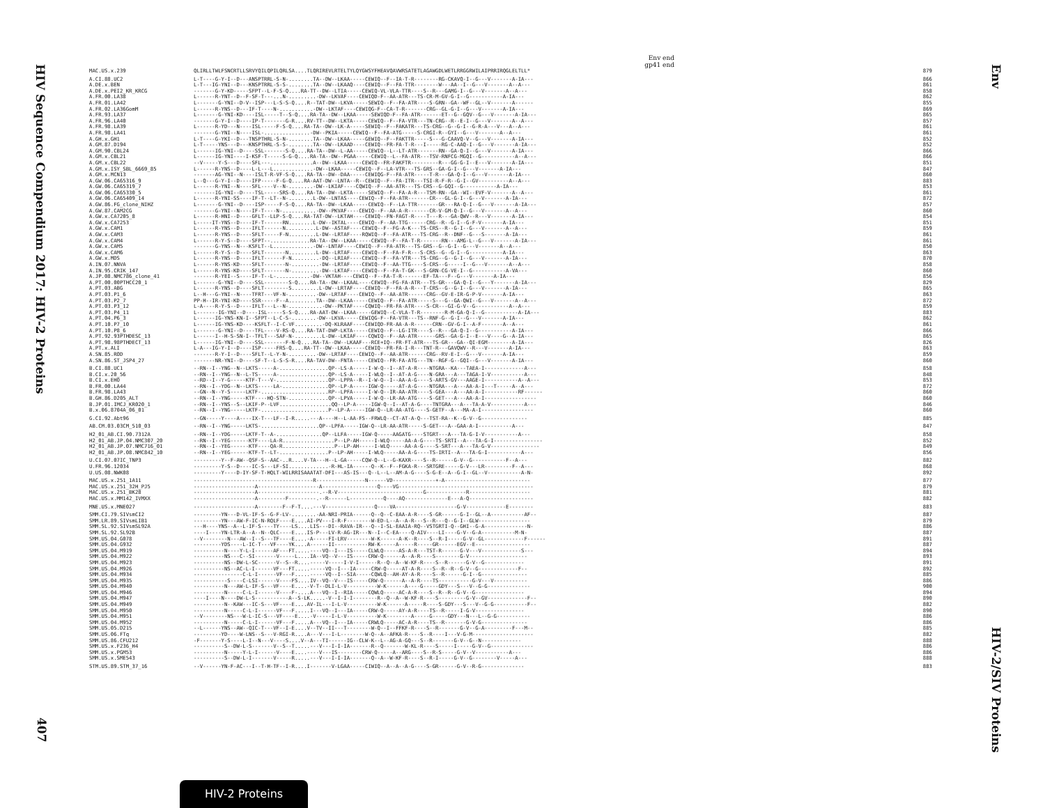HIV Sequence Compendium 2017: HIV-2 Proteins
407
Env
HIV-2/SIV Proteins
Env end
gp41 end
| MAC.US.x.239 | QLIRLLTWLFSNCRTLLSRVYQILQPILQRLSA....TLQRIREVLRTELTYLQYGWSYFHEAVQAVWRSATETLAGAWGDLWETLRRGGRWILAIPRRIRQGLELTLL* | 879 |
| A.CI.88.UC2 | L-T----G-Y-I--D---ANSPTRRL-S-N-........TA--DW--LKAA-----CEWIQ--F--IA-T-R--------RG-CKAVQ-I--G---V-------A-IA--- | 866 |
| A.DE.x.BEN | L-T---IG-YNI--D---KNSPTRRL-S-S-........TA--DW--LKAAQ----CEWIQ--F--FA-TTR--------W---AA--I--G---V-------A--A--- | 861 |
| A.DE.x.PEI2_KR_KRCG | -------G-Y-KD-----SFPT--L-F-S-Q....RA-TT--DW--LTIA-----CEWIQ-VL-VLA-TTR----S--R---GAMG-I--G---V-------A--A--- | 858 |
| A.FR.00.LA38 | L------R-YNT--D--F-SF-T---...N-.........-DW--LKVAF----CEWIQD-F--AA-ATR---TS-CR-M-GV-G-I--G-----------A-IA--- | 862 |
| A.FR.01.LA42 | L-------G-YNI--D-V--ISP---L-S-S-Q....R--TAT-DW--LKVA-----SEWIQ--F--FA-ATR----S-GRN--GA--WF--GL--V-------A------ | 855 |
| A.FR.02.LA36GomM | L------R-YNS--D---IF-T----N-...........-DW--LKTAF----CEWIQG-F--CA-T-R-------CRG--GL-G-I--G---V-------A-IA--- | 869 |
| A.FR.93.LA37 | L-------G-YNI-KD----ISL-----T--S-Q....RA-TA--DW--LKAA-----SEWIQD-F--FA-ATR-------ET--G--GQV--G---V-------A-IA--- | 865 |
| A.FR.96.LA40 | -------G-Y-I--D----IP-T-------G-R....RV-TT--DW--LKTA-----CEWIQ--F--FA-VTR---TN-CRG--R--E-I--G---V-------A--A--- | 857 |
| A.FR.98.LA39 | L------R-YD---N----ISL-----F-S-Q....RA-TA--DW--LK-A-----SEWIQ--F--FAKATR---TS-CRG--G--G-I--G-R-A---V---A--A--- | 861 |
| A.FR.98.LA41 | -------G-YNI--N----ISL-...............-DW--PKIA-----CEWIQ--F--FA-ATG-----S-CRGI-R--GYI--G---V-------A--A--- | 861 |
| A.GH.x.GH1 | L-T----G-YKI--D---TNSPTHRL-S-N-........TA--DW--LKAA-----GEWIQ--F--FAKTTR-----S---G-CAAVQ-V--G---V-------A-IA--- | 852 |
| A.GM.87.D194 | L-T-----YNS---D---KNSPTHRL-S-S-........TA--DW--LKAAD----CEWIQ--FR-FA-T-R---I-----RG-C-AAQ-I--G---V-------A-IA--- | 852 |
| A.GM.90.CBL24 | L------IG-YNI--D----SSL-------S-Q....RA-TA--DW--L-AA-----CEWIQ--L--LT-ATR-------RN--GA-Q-I--G---V-------A-IA--- | 866 |
| A.GM.x.CBL21 | L------IG-YNI----I-KSF-T-----S-G-Q....RA-TA--DW--PGAA-----CEWIQ--L--FA-ATR---TSV-RNFCG-MGQI--G-----------A--A--- | 866 |
| A.GM.x.CBL22 | --V-----Y-S---D----SFL---..............A--DW--LKAA-----CEWIQ--FR-FAKFTR---------R---GG-G-I--E---V-------A-IA--- | 851 |
| A.GM.x.ISY_SBL_6669_85 | L------R-YNS--D----L-L---L.............-DW--LKAA-----CEWIQ--F--LA-VTR---TS-GRS--GA-G-I--G---V-------A-IA--- | 847 |
| A.GM.x.MCN13 | -------AG-YNI--N----ISLT-R-VF-S-Q....RA-TA--DW--DAA-----CEWIQG-F--FA-ATR-----T-R---GA-Q-I--G---V-------A-IA--- | 860 |
| A.GW.06.CA65316_9 | L--Q---G-Y-I--D----IFP-----F-G-Q....RA-AAT-DW--LNTA--R--CEWIQ--F--FA-ITR---TSI-R-F-R--G-I--GV----------A--A--- | 883 |
| A.GW.06.CA65319_7 | L------R-YNI--N----SFL----V--N-........-DW--LKIAF----CQWIQ--F--AA-ATR---TS-CRS--G-GQI--G-----------A-IA--- | 853 |
| A.GW.06.CA65330_5 | -------IG-YNI--D----TSL-----SRS-Q....RA-TA--DW--LKTA-----SEWIQ--F--FA-A-R---TSM-RN--GA--WI--EVF-V-------A--A--- | 861 |
| A.GW.06.CA65409_14 | L------R-YNI-SS----IF-T--LT--N-........L-DW--LNTAS----CEWIQ--F--FA-ATR-------CR---GL-G-I--G---V-------A-IA--- | 872 |
| A.GW.86.FG_clone_NIHZ | L-------G-YNI--D----ISP-----F-S-Q....RA-TA--DW--LKAA-----CEWIQ--F--LA-TTR-------GR---RA-Q-I--G---V-------A-IA--- | 857 |
| A.GW.87.CAM2CG | -------G-YNI--N----IF-T----N-...........-DW--PKVAF----CEWIQ--F--AA-A-R-------CR-V-GM-Q-I--G---V-------A--A--- | 860 |
| A.GW.x.CA7205_8 | L------R-HNI--D----GFLT--LLP-S-Q....RA-TAT-DW--LKTAH----CEWIQ--FN-FAGT-R----T---R---GA-QWV--R---V-------A-IA--- | 854 |
| A.GW.x.CA7253 | L-----IT-YNS--D----IF-T------RN........L-DW--IKTAL----CEWIQ--F--AA-TTG------CRG--R--G-I--G-F-V-------A-IA--- | 851 |
| A.GW.x.CAM1 | L------R-YNS--D----IFLT------N..........L-DW--ASTAF----CEWIQ--F--FG-A-K---TS-CRS--R--G-I--G---V-------A--A--- | 859 |
| A.GW.x.CAM3 | L------R-YNS--D----SFLT-----F-N.........L-DW--LRTAF----RQWIQ--F--FA-ATR---TS-CRG--R--DNF--G---S-------A-IA--- | 861 |
| A.GW.x.CAM4 | L------R-Y-S--D----SFPT--.............RA-TA--DW--LKAA-----CEWIQ--F--FA-T-R-------RN---AMG-L--G---V-------A-IA--- | 861 |
| A.GW.x.CAM5 | -------G-YNS--N---KSFLT--L.............-DW--LNTAF----CEWIQ--F--FA-ATR---TS-GRS--G--G-I--G---V-------A--A--- | 850 |
| A.GW.x.CAM6 | L------R-Y-S--D----SFLT-------N.........L-DW--LRTAF----CEWIQ--F--FA-F-R---S-CRS--G--G-I--G-----------A-IA--- | 863 |
| A.GW.x.MDS | L------R-YNS--D----IFLT------F-N.........-DQ--LRIAF----CEWIQ--F--FA-VTR---TS-CRG--G--G-I--G---V-------A-IA--- | 870 |
| A.IN.07.NNVA | L------R-YNS-KD----SFLT-------N-.........-DW--LRTAF----CEWIQ--F--AA-TTG----S-CRS--G-----I--G---V-------A--A--- | 858 |
| A.IN.95.CRIK_147 | L------R-YNS-KD----SFLT-------N-.........-DW--LKTAF----CEWIQ--F--FA-T-GK---S-GRN-CG-VE-I--G-----------A-VA--- | 860 |
| A.JP.08.NMC786_clone_41 | -------R-YEI--S----IF-T--L-...........-DW--VKTAH----CEWIQ--F--FA-T-R-------EF-TA---F--G---V-------A-IA--- | 856 |
| A.PT.00.00PTHCC20_1 | L-------G-YNI--D----SSL--------S-Q....RA-TA--DW--LKAAL----CEWIQ--FG-FA-ATR---TS-GR---GA-Q-I--G---Y-------A-IA--- | 829 |
| A.PT.03.ABG | L------R-YNS--D----SFLT--------S.........L-DW--LRTAF----CEWIQ--F--FA-A-R---T-CRS--G--G-I--G---V-------A-IA--- | 865 |
| A.PT.03.P1_6 | L--H---G-YNI--N----TFRT---VF-N-.........-DW--LRTAF----CEWIQ--F--AA-ATR------CRG--GV-E-IR-G-P-V-------A-IA--- | 863 |
| A.PT.03.P2_7 | PP-H--IR-YNI-KD----SSR-----F--A.........TA--DW--LKAA-----CEWIQ--F--FA-ATR-----S---G--GA-QWI--G---V-------A--A--- | 872 |
| A.PT.03.P3_12 | L-A----R-Y-S--D----IFLT---L--N-...........-DW--PKTAF----CQWIQ--FR-FA-ATR----S-CR---GI-G-V--G-----------A--A--- | 859 |
| A.PT.03.P4_11 | L-------IG-YNI--D----ISL-----S-S-Q....RA-AAT-DW--LKAA-----GEWIQ--C-VLA-T-R--------R-M-GA-Q-I--G-----------A-IA--- | 883 |
| A.PT.04.P6_3 | L------IG-YNS-KN-I--SFPT--L-C-S-........-DW--LKVA-----CEWIQG-F--FA-VTR---TS--RNF-G--G-I--G---V-------A-IA--- | 862 |
| A.PT.10.P7_10 | L------IG-YNS-KD----KSFLT--I-C-VF.........-DQ-KLRAAF----CEWIQD-FR-AA-A-R------CRN--GV-G-I--A-F-------A--A--- | 861 |
| A.PT.10.P8_6 | L-------G-YNI--D----TFL----V-RS-Q....RA-TAT-DWP-LKTA-----CEWIQ--F--LG-ITR----S--R---GA-Q-I--G-----------A-IA--- | 866 |
| A.PT.92.93PTHDESC_13 | L------I--H-S-SN-I--TFLT---SAF-N-.........L-DW--LKIAF----CQWIQ--F--AA-ATR------GRS--GA-G-I--E---V----G--A-IA--- | 865 |
| A.PT.98.98PTHDECT_13 | L------IG-YNI--D----SSL-------F-N-Q....RA-TA--DW--LKAAF---RCE+IQ--FR-FT-ATR---TS-GR---GA--QI-EGM--------A-IA--- | 826 |
| A.PT.x.ALI | L-A---IG-Y-I--D----ISP-----FRS-Q....RA-TT--DW--LKAA-----CEWIQ--FR-FA-I-R---TNT-R---GAVQWV--R---V-------A-IA--- | 863 |
| A.SN.85.ROD | -------R-Y-I--D----SFLT--L-Y-N-.........-DW--LRTAF----CEWIQ--F--AA-ATR------CRG--RV-E-I--G---V-------A-IA--- | 859 |
| A.SN.86.ST_JSP4_27 | -------NR-YNI--D----SF-T--L-S-S-R....RA-TAV-DW--FNTA-----CEWIQ--FR-FA-ATG---TN--RGF-G--GQI--G---V-------A-IA--- | 860 |
| B.CI.88.UC1 | --RN--I--YNG--N--LKTS-----A-................QP--LS-A-----I-W-Q--I--AT-A-R----NTGRA--KA---TAEA-I-------------A--- | 858 |
| B.CI.x.20_56 | --RN--I--YNG--N--L-TS-----A-................QP--LS-A-----I-WLQ--I--AT-A-G----N-GRA---A---TAGA-I-V-----------A--- | 848 |
| B.CI.x.EHO | --RD--I--Y-G-----KTF-T---V-.................QP--LPPA--R--I-W-Q--I--AA-A-G----S-ARTS-GV---AAGE-I-----------A--A--- | 853 |
| B.FR.00.LA44 | --RN--I--YDG--N--LKTS-----LA-...............QP--LP-A-----IGW-Q-----AT-A-G----NTGRA---A---AA-A-I---T-----A--A--- | 872 |
| B.FR.98.LA43 | --GN--N--Y-S-----LKTF-......................RP--LPFA-----I-W-Q--IR-AA-ATR----S-GEA---A---AA-A-I-----------RF------ | 860 |
| B.GH.86.D205_ALT | --RN--I--YNG-----KTF----HQ-STN-.............QP--LPVA-----I-W-Q--LR-AA-ATG----S-GET---A---AA-A-I----------------- | 860 |
| B.JP.01.IMCJ_KR020_1 | --RN--I--YNS--S--LKIF-P--LVF.................QQ--LP-A-----IGW-Q--I--AT-A-G----TNTGRA---A---TA-A-V-----------A--- | 846 |
| B.x.06.8704A_06_01 | --RN--I--YNG-----LKTF-......................P--LP-A-----IGW-Q--LR-AA-ATG----S-GETF--A---MA-A-I----------------- | 860 |
| G.CI.92.Abt96 | --GN-----Y----A----IX-T---LF--I-R.....---A----H--L-AA-FS--FRWLQ--CT-AT-A-Q---TST-RA--K--G-V--G--------------- | 885 |
| AB.CM.03.03CM_510_03 | --RN--I--YNG-----LKTS-...................QP--LPFA-----IGW-Q--LR-AA-ATR-----S-GET---A--GAA-A-I-----------A--- | 847 |
| H2_01_AB.CI.90.7312A | --RN--I--YDG-----LKTF-T--A-...............QP--LLFA-----IGW-Q-----AAGATG----STGRT---A---TA-G-I-V-----------A--- | 858 |
| H2_01_AB.JP.04.NMC307_20 | --RN--I--YEG------KTF----LA-R.................P--LP-AH-----I-WLQ-----AA-A-G----TS-SRTI--A---TA-G-I---------------- | 852 |
| H2_01_AB.JP.07.NMC716_01 | --RN--I--YEG------KTF----QA-R.................P--LP-AH-----I-WLQ-----AA-A-G----S-SRT---A---TA-G-V---------------- | 849 |
| H2_01_AB.JP.08.NMC842_10 | --RN--I--YEG------KTF-T--LT-................P--LP-AH-----I-WLQ-----AA-A-G----TS-IRTI--A---TA-G-I-----------A--- | 856 |
| U.CI.07.07IC_TNP3 | ---------Y--F-AW--QSF-S--AAC-..R....V-TA---H--L-GA-----CQW-Q--L--G-KAXR----S--R------G-V--G-----------F--A--- | 882 |
| U.FR.96.12034 | ---------Y-S--D----IC-S---LF-SI.............-R-HL-IA------Q--K--F--FGKA-R---SRTGRE-----G-V---LR---------F--A--- | 868 |
| U.US.08.NWK08 | ---------Y----D-IY-SF-T-HQLT-WILRRISAAATAT-DFI---AS-IS---Q--L--L--AM-A-G----S-G-E--A--G-I--GL--V-----------A-N- | 892 |
| MAC.US.x.251_1A11 | ---------------------------------------R----------------N------VD--------------+-A---------------------------- | 877 |
| MAC.US.x.251_32H_PJ5 | --------------------A--------------------A------------------Q----VG-------------------------------------------- | 879 |
| MAC.US.x.251_BK28 | --------------------A--------------------.--R-V----------------------------G-------------R-------------------- | 881 |
| MAC.US.x.MM142_IVMXX | --------------------A---------F---------.--R------L-----------Q----AQ--------------E---A-Q--------------------- | 882 |
| MNE.US.x.MNE027 | --------------------A--------F--F-T....---V----------------Q----VA--------------------G-V-------------E-------- | 883 |
| SMM.CI.79.SIVsmCI2 | ---------YN---D-VL-IF-S--G-F-LV-........-AA-NRI-PRIA------Q--Q--C-EAA-A-R----S-GR------G-I--GL--A-----------AF-- | 887 |
| SMM.LR.89.SIVsmLIB1 | ---------YN---AW-F-IC-N-RQLF----E....AI-PV---I-R-F--------W-ED-L--A--A-R---S--R---Q--G-I--GLW----------------- | 879 |
| SMM.SL.92.SIVsmSL92A | ---H----YNS--A--L-IF-S----TY----LS....LIS---DI--RAVA-IR---Q--I-SL-EAAIA-RQ--VSTGRTI-Q--GHI--G-A--------------N- | 886 |
| SMM.SL.92.SL92B | ----I----YN-LTR-A--A--N--QLC----E....IS-P---LV-R-AG-IR---N--I--C-EA----Q-AIV----LI----G-V--G-A-----------M-N- | 887 |
| SMM.US.04.G078 | --V--------N---AW--I--S---TF----E....-A-----FI-LRV--------W-K------A-K--R----S--R-I-----G-V--GL-------------F------ | 891 |
| SMM.US.04.G932 | ---------YDS----L-IC-T---VF----YK....A------II-----------RW-K-----A-----R-----GR------EGV--E------------------ | 887 |
| SMM.US.04.M919 | ----------N----Y-L-I------AF---FT.....----VQ--I---IS-----CLWLQ-----AS-A-R---TST-R------G-V---V-------------S--- | 894 |
| SMM.US.04.M922 | ----------NS---C--SI-------V-----L....IA--VQ--V---IS-----CRW-Q------A--A-R----S--------G-V------------------- | 893 |
| SMM.US.04.M923 | ----------NS--DW-L-SC------V--S--R....-----V-----I-V-I------R--Q--A--W-KF-R----S--R------G-V--G------------- | 891 |
| SMM.US.04.M926 | ----------NS--AC-L-I------VF---FT.....-----VQ--I---IA-----CRW-Q-----AT-A-R----S--R--R--G-V--G-------------F-- | 892 |
| SMM.US.04.M934 | ----------------C-L-I------VF---F.....-----VQ--I--SIA-----CQWLQ--AH-AY-A-R----S--R------G-I--G--------------- | 885 |
| SMM.US.04.M935 | -----------S----C-LSI------V----FS....IV--VQ--V---IS-----CRW-Q------A--A-R----TS-----------G-V---V----------- | 886 |
| SMM.US.04.M940 | ----------N---AW-L-IF-S---VF----E....-V-T--DLI-L-V----------W-K------A----G-----GDY---S---V--G-G-------------- | 900 |
| SMM.US.04.M946 | ----------N-----C-L-I------V----F-....A---VQ--I--RIA-----CQWLQ-----AC-A-R----S--R--R--G-V--G---------------- | 894 |
| SMM.US.04.M947 | ----I----N----DW-L-S-----------A--S-LK.....-V--I-I-I--------R--Q--A--W-KF-R----S---------G-V--GV-------------F-- | 890 |
| SMM.US.04.M949 | ----------N--KAW---IC-S---VF----E....AV-IL---I-L-V----------W-K------A-----R----S-GDY---S---V--G-G-----------F-- | 882 |
| SMM.US.04.M950 | ----------N-----C-L-I------VF---F.....I---VQ--I---IA-----CRW-Q-----AY-A-R----TS--R-----I-G-V---------------- | 890 |
| SMM.US.04.M951 | --V--------NS---W-L-IC-S---VF----E....-V-----I-L-V----------W-K--------A-----G-----GDY---N---L--G-G----------- | 886 |
| SMM.US.04.M952 | ----------N-----C-L-I------VF---F.....A---VQ--I---IA-----CRWLQ-----AC-A-R----TS--R-------G-V-G--------------- | 886 |
| SMM.US.05.D215 | --L------YNS--AW--QIC-T---VF--I-E....V--TV--II---T--------W-Q--I--FFKF-R----S--R-------G-V--G-A---------F---M-- | 885 |
| SMM.US.06.FTq | ---------YD----W-LNS--S---V-RGI-R....A---V---I-L--------W-Q--A--AFKA-R----S--R----I---V-G-M-------------------- | 882 |
| SMM.US.86.CFU212 | -F-------Y-S----L-I--N---V----S....V--A---TI------IG--CLW-K--L--AG-A-GQ---S--R-------G-V--G--N------------- | 888 |
| SMM.US.x.F236_H4 | ----------S--DW-L-S-------V--S--T.....---V---I-I-IA-------R--Q-------W-KL-R----S-----I-----G-V--G-------------- | 886 |
| SMM.US.x.PGM53 | ----------N-----Y-L-I------V----E....----V---IS--------CRW-Q-----A--ARG----S--R-S-----G-V--V-----------A--- | 886 |
| SMM.US.x.SME543 | ----------S--DW-L-I-------V-----R.....---V---I-I-IA-------Q--A--W-KF-R----S--R-I-----G-V--G--------V-----A--- | 888 |
| STM.US.89.STM_37_16 | --V------YN-F-AC---I--T-H-TF--I-R....I-------V-LGAA-----CIWIQ--A--A--A-G----S-GR------G-V--R-G-------------- | 883 |
HIV-2 Proteins